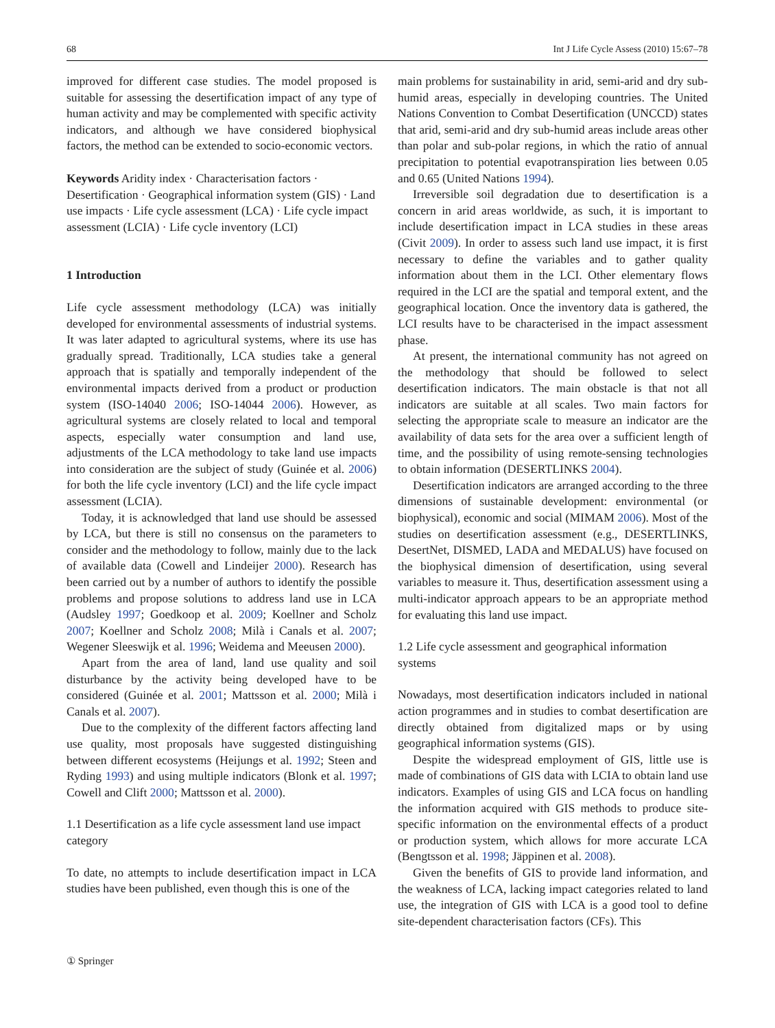68 Int J Life Cycle Assess (2010) 15:67–78
improved for different case studies. The model proposed is suitable for assessing the desertification impact of any type of human activity and may be complemented with specific activity indicators, and although we have considered biophysical factors, the method can be extended to socio-economic vectors.
Keywords Aridity index · Characterisation factors · Desertification · Geographical information system (GIS) · Land use impacts · Life cycle assessment (LCA) · Life cycle impact assessment (LCIA) · Life cycle inventory (LCI)
1 Introduction
Life cycle assessment methodology (LCA) was initially developed for environmental assessments of industrial systems. It was later adapted to agricultural systems, where its use has gradually spread. Traditionally, LCA studies take a general approach that is spatially and temporally independent of the environmental impacts derived from a product or production system (ISO-14040 2006; ISO-14044 2006). However, as agricultural systems are closely related to local and temporal aspects, especially water consumption and land use, adjustments of the LCA methodology to take land use impacts into consideration are the subject of study (Guinée et al. 2006) for both the life cycle inventory (LCI) and the life cycle impact assessment (LCIA).
Today, it is acknowledged that land use should be assessed by LCA, but there is still no consensus on the parameters to consider and the methodology to follow, mainly due to the lack of available data (Cowell and Lindeijer 2000). Research has been carried out by a number of authors to identify the possible problems and propose solutions to address land use in LCA (Audsley 1997; Goedkoop et al. 2009; Koellner and Scholz 2007; Koellner and Scholz 2008; Milà i Canals et al. 2007; Wegener Sleeswijk et al. 1996; Weidema and Meeusen 2000).
Apart from the area of land, land use quality and soil disturbance by the activity being developed have to be considered (Guinée et al. 2001; Mattsson et al. 2000; Milà i Canals et al. 2007).
Due to the complexity of the different factors affecting land use quality, most proposals have suggested distinguishing between different ecosystems (Heijungs et al. 1992; Steen and Ryding 1993) and using multiple indicators (Blonk et al. 1997; Cowell and Clift 2000; Mattsson et al. 2000).
1.1 Desertification as a life cycle assessment land use impact category
To date, no attempts to include desertification impact in LCA studies have been published, even though this is one of the
main problems for sustainability in arid, semi-arid and dry sub-humid areas, especially in developing countries. The United Nations Convention to Combat Desertification (UNCCD) states that arid, semi-arid and dry sub-humid areas include areas other than polar and sub-polar regions, in which the ratio of annual precipitation to potential evapotranspiration lies between 0.05 and 0.65 (United Nations 1994).
Irreversible soil degradation due to desertification is a concern in arid areas worldwide, as such, it is important to include desertification impact in LCA studies in these areas (Civit 2009). In order to assess such land use impact, it is first necessary to define the variables and to gather quality information about them in the LCI. Other elementary flows required in the LCI are the spatial and temporal extent, and the geographical location. Once the inventory data is gathered, the LCI results have to be characterised in the impact assessment phase.
At present, the international community has not agreed on the methodology that should be followed to select desertification indicators. The main obstacle is that not all indicators are suitable at all scales. Two main factors for selecting the appropriate scale to measure an indicator are the availability of data sets for the area over a sufficient length of time, and the possibility of using remote-sensing technologies to obtain information (DESERTLINKS 2004).
Desertification indicators are arranged according to the three dimensions of sustainable development: environmental (or biophysical), economic and social (MIMAM 2006). Most of the studies on desertification assessment (e.g., DESERTLINKS, DesertNet, DISMED, LADA and MEDALUS) have focused on the biophysical dimension of desertification, using several variables to measure it. Thus, desertification assessment using a multi-indicator approach appears to be an appropriate method for evaluating this land use impact.
1.2 Life cycle assessment and geographical information systems
Nowadays, most desertification indicators included in national action programmes and in studies to combat desertification are directly obtained from digitalized maps or by using geographical information systems (GIS).
Despite the widespread employment of GIS, little use is made of combinations of GIS data with LCIA to obtain land use indicators. Examples of using GIS and LCA focus on handling the information acquired with GIS methods to produce site-specific information on the environmental effects of a product or production system, which allows for more accurate LCA (Bengtsson et al. 1998; Jäppinen et al. 2008).
Given the benefits of GIS to provide land information, and the weakness of LCA, lacking impact categories related to land use, the integration of GIS with LCA is a good tool to define site-dependent characterisation factors (CFs). This
① Springer